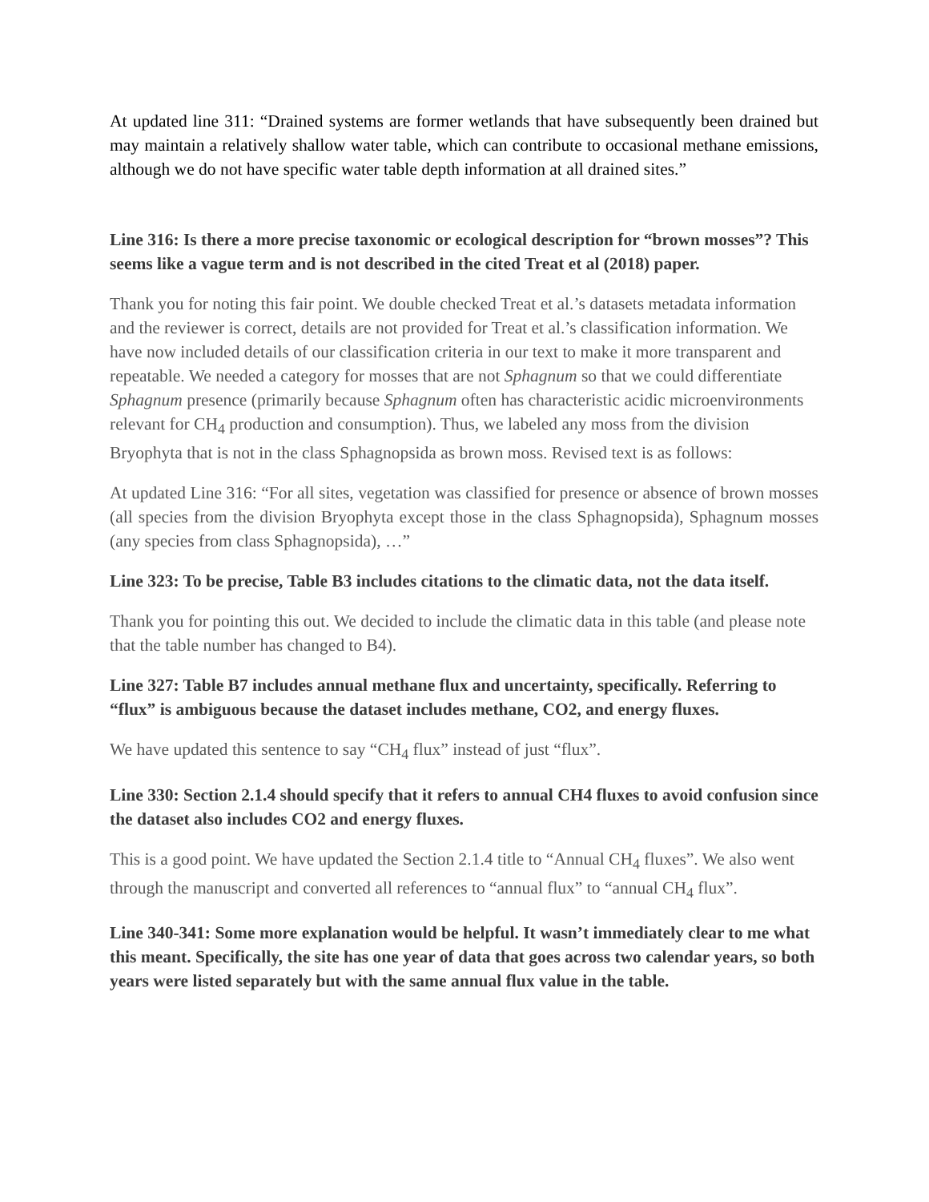At updated line 311: “Drained systems are former wetlands that have subsequently been drained but may maintain a relatively shallow water table, which can contribute to occasional methane emissions, although we do not have specific water table depth information at all drained sites.”
Line 316: Is there a more precise taxonomic or ecological description for “brown mosses”? This seems like a vague term and is not described in the cited Treat et al (2018) paper.
Thank you for noting this fair point. We double checked Treat et al.’s datasets metadata information and the reviewer is correct, details are not provided for Treat et al.’s classification information. We have now included details of our classification criteria in our text to make it more transparent and repeatable. We needed a category for mosses that are not Sphagnum so that we could differentiate Sphagnum presence (primarily because Sphagnum often has characteristic acidic microenvironments relevant for CH<sub>4</sub> production and consumption). Thus, we labeled any moss from the division Bryophyta that is not in the class Sphagnopsida as brown moss. Revised text is as follows:
At updated Line 316: “For all sites, vegetation was classified for presence or absence of brown mosses (all species from the division Bryophyta except those in the class Sphagnopsida), Sphagnum mosses (any species from class Sphagnopsida), …”
Line 323: To be precise, Table B3 includes citations to the climatic data, not the data itself.
Thank you for pointing this out. We decided to include the climatic data in this table (and please note that the table number has changed to B4).
Line 327: Table B7 includes annual methane flux and uncertainty, specifically. Referring to “flux” is ambiguous because the dataset includes methane, CO2, and energy fluxes.
We have updated this sentence to say “CH<sub>4</sub> flux” instead of just “flux”.
Line 330: Section 2.1.4 should specify that it refers to annual CH4 fluxes to avoid confusion since the dataset also includes CO2 and energy fluxes.
This is a good point. We have updated the Section 2.1.4 title to “Annual CH<sub>4</sub> fluxes”. We also went through the manuscript and converted all references to “annual flux” to “annual CH<sub>4</sub> flux”.
Line 340-341: Some more explanation would be helpful. It wasn’t immediately clear to me what this meant. Specifically, the site has one year of data that goes across two calendar years, so both years were listed separately but with the same annual flux value in the table.